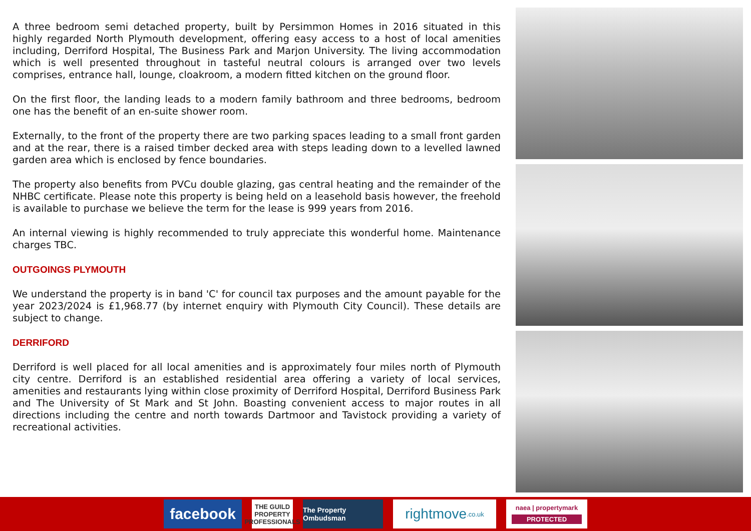A three bedroom semi detached property, built by Persimmon Homes in 2016 situated in this highly regarded North Plymouth development, offering easy access to a host of local amenities including, Derriford Hospital, The Business Park and Marjon University. The living accommodation which is well presented throughout in tasteful neutral colours is arranged over two levels comprises, entrance hall, lounge, cloakroom, a modern fitted kitchen on the ground floor.
On the first floor, the landing leads to a modern family bathroom and three bedrooms, bedroom one has the benefit of an en-suite shower room.
Externally, to the front of the property there are two parking spaces leading to a small front garden and at the rear, there is a raised timber decked area with steps leading down to a levelled lawned garden area which is enclosed by fence boundaries.
The property also benefits from PVCu double glazing, gas central heating and the remainder of the NHBC certificate. Please note this property is being held on a leasehold basis however, the freehold is available to purchase we believe the term for the lease is 999 years from 2016.
An internal viewing is highly recommended to truly appreciate this wonderful home. Maintenance charges TBC.
OUTGOINGS PLYMOUTH
We understand the property is in band 'C' for council tax purposes and the amount payable for the year 2023/2024 is £1,968.77 (by internet enquiry with Plymouth City Council). These details are subject to change.
DERRIFORD
Derriford is well placed for all local amenities and is approximately four miles north of Plymouth city centre. Derriford is an established residential area offering a variety of local services, amenities and restaurants lying within close proximity of Derriford Hospital, Derriford Business Park and The University of St Mark and St John. Boasting convenient access to major routes in all directions including the centre and north towards Dartmoor and Tavistock providing a variety of recreational activities.
facebook
THE GUILD
PROPERTY PROFESSIONALS
The Property Ombudsman
rightmove.co.uk
naea | propertymark
PROTECTED